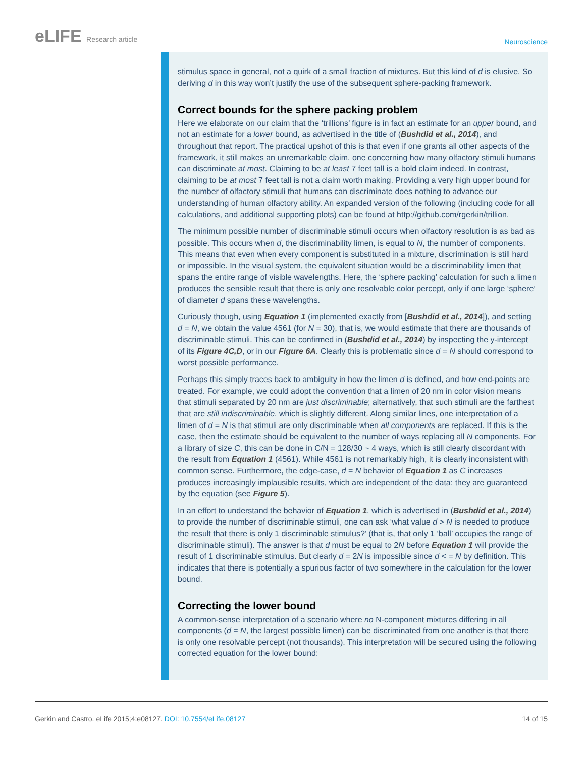eLIFE Research article
Neuroscience
stimulus space in general, not a quirk of a small fraction of mixtures. But this kind of d is elusive. So deriving d in this way won’t justify the use of the subsequent sphere-packing framework.
Correct bounds for the sphere packing problem
Here we elaborate on our claim that the ‘trillions’ figure is in fact an estimate for an upper bound, and not an estimate for a lower bound, as advertised in the title of (Bushdid et al., 2014), and throughout that report. The practical upshot of this is that even if one grants all other aspects of the framework, it still makes an unremarkable claim, one concerning how many olfactory stimuli humans can discriminate at most. Claiming to be at least 7 feet tall is a bold claim indeed. In contrast, claiming to be at most 7 feet tall is not a claim worth making. Providing a very high upper bound for the number of olfactory stimuli that humans can discriminate does nothing to advance our understanding of human olfactory ability. An expanded version of the following (including code for all calculations, and additional supporting plots) can be found at http://github.com/rgerkin/trillion.
The minimum possible number of discriminable stimuli occurs when olfactory resolution is as bad as possible. This occurs when d, the discriminability limen, is equal to N, the number of components. This means that even when every component is substituted in a mixture, discrimination is still hard or impossible. In the visual system, the equivalent situation would be a discriminability limen that spans the entire range of visible wavelengths. Here, the ‘sphere packing’ calculation for such a limen produces the sensible result that there is only one resolvable color percept, only if one large ‘sphere’ of diameter d spans these wavelengths.
Curiously though, using Equation 1 (implemented exactly from [Bushdid et al., 2014]), and setting d = N, we obtain the value 4561 (for N = 30), that is, we would estimate that there are thousands of discriminable stimuli. This can be confirmed in (Bushdid et al., 2014) by inspecting the y-intercept of its Figure 4C,D, or in our Figure 6A. Clearly this is problematic since d = N should correspond to worst possible performance.
Perhaps this simply traces back to ambiguity in how the limen d is defined, and how end-points are treated. For example, we could adopt the convention that a limen of 20 nm in color vision means that stimuli separated by 20 nm are just discriminable; alternatively, that such stimuli are the farthest that are still indiscriminable, which is slightly different. Along similar lines, one interpretation of a limen of d = N is that stimuli are only discriminable when all components are replaced. If this is the case, then the estimate should be equivalent to the number of ways replacing all N components. For a library of size C, this can be done in C/N = 128/30 ~ 4 ways, which is still clearly discordant with the result from Equation 1 (4561). While 4561 is not remarkably high, it is clearly inconsistent with common sense. Furthermore, the edge-case, d = N behavior of Equation 1 as C increases produces increasingly implausible results, which are independent of the data: they are guaranteed by the equation (see Figure 5).
In an effort to understand the behavior of Equation 1, which is advertised in (Bushdid et al., 2014) to provide the number of discriminable stimuli, one can ask ‘what value d > N is needed to produce the result that there is only 1 discriminable stimulus?’ (that is, that only 1 ‘ball’ occupies the range of discriminable stimuli). The answer is that d must be equal to 2N before Equation 1 will provide the result of 1 discriminable stimulus. But clearly d = 2N is impossible since d < = N by definition. This indicates that there is potentially a spurious factor of two somewhere in the calculation for the lower bound.
Correcting the lower bound
A common-sense interpretation of a scenario where no N-component mixtures differing in all components (d = N, the largest possible limen) can be discriminated from one another is that there is only one resolvable percept (not thousands). This interpretation will be secured using the following corrected equation for the lower bound:
Gerkin and Castro. eLife 2015;4:e08127. DOI: 10.7554/eLife.08127
14 of 15